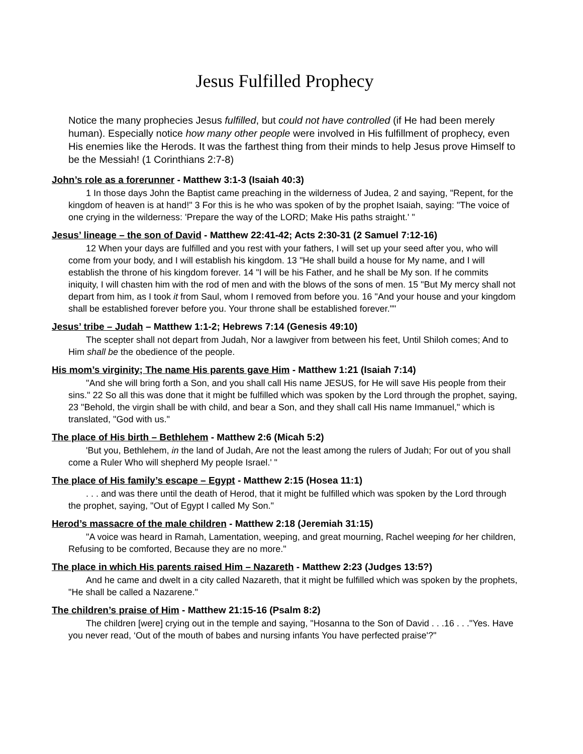Jesus Fulfilled Prophecy
Notice the many prophecies Jesus fulfilled, but could not have controlled (if He had been merely human). Especially notice how many other people were involved in His fulfillment of prophecy, even His enemies like the Herods. It was the farthest thing from their minds to help Jesus prove Himself to be the Messiah! (1 Corinthians 2:7-8)
John’s role as a forerunner - Matthew 3:1-3 (Isaiah 40:3)
1 In those days John the Baptist came preaching in the wilderness of Judea, 2 and saying, "Repent, for the kingdom of heaven is at hand!" 3 For this is he who was spoken of by the prophet Isaiah, saying: "The voice of one crying in the wilderness: 'Prepare the way of the LORD; Make His paths straight.' "
Jesus’ lineage – the son of David - Matthew 22:41-42; Acts 2:30-31 (2 Samuel 7:12-16)
12 When your days are fulfilled and you rest with your fathers, I will set up your seed after you, who will come from your body, and I will establish his kingdom. 13 "He shall build a house for My name, and I will establish the throne of his kingdom forever. 14 "I will be his Father, and he shall be My son. If he commits iniquity, I will chasten him with the rod of men and with the blows of the sons of men. 15 "But My mercy shall not depart from him, as I took it from Saul, whom I removed from before you. 16 "And your house and your kingdom shall be established forever before you. Your throne shall be established forever.""
Jesus’ tribe – Judah – Matthew 1:1-2; Hebrews 7:14 (Genesis 49:10)
The scepter shall not depart from Judah, Nor a lawgiver from between his feet, Until Shiloh comes; And to Him shall be the obedience of the people.
His mom’s virginity; The name His parents gave Him - Matthew 1:21 (Isaiah 7:14)
"And she will bring forth a Son, and you shall call His name JESUS, for He will save His people from their sins." 22 So all this was done that it might be fulfilled which was spoken by the Lord through the prophet, saying, 23 "Behold, the virgin shall be with child, and bear a Son, and they shall call His name Immanuel," which is translated, "God with us."
The place of His birth – Bethlehem - Matthew 2:6 (Micah 5:2)
'But you, Bethlehem, in the land of Judah, Are not the least among the rulers of Judah; For out of you shall come a Ruler Who will shepherd My people Israel.' "
The place of His family’s escape – Egypt - Matthew 2:15 (Hosea 11:1)
. . . and was there until the death of Herod, that it might be fulfilled which was spoken by the Lord through the prophet, saying, "Out of Egypt I called My Son."
Herod’s massacre of the male children - Matthew 2:18 (Jeremiah 31:15)
"A voice was heard in Ramah, Lamentation, weeping, and great mourning, Rachel weeping for her children, Refusing to be comforted, Because they are no more."
The place in which His parents raised Him – Nazareth - Matthew 2:23 (Judges 13:5?)
And he came and dwelt in a city called Nazareth, that it might be fulfilled which was spoken by the prophets, "He shall be called a Nazarene."
The children’s praise of Him - Matthew 21:15-16 (Psalm 8:2)
The children [were] crying out in the temple and saying, "Hosanna to the Son of David . . .16 . . ."Yes. Have you never read, ‘Out of the mouth of babes and nursing infants You have perfected praise'?"